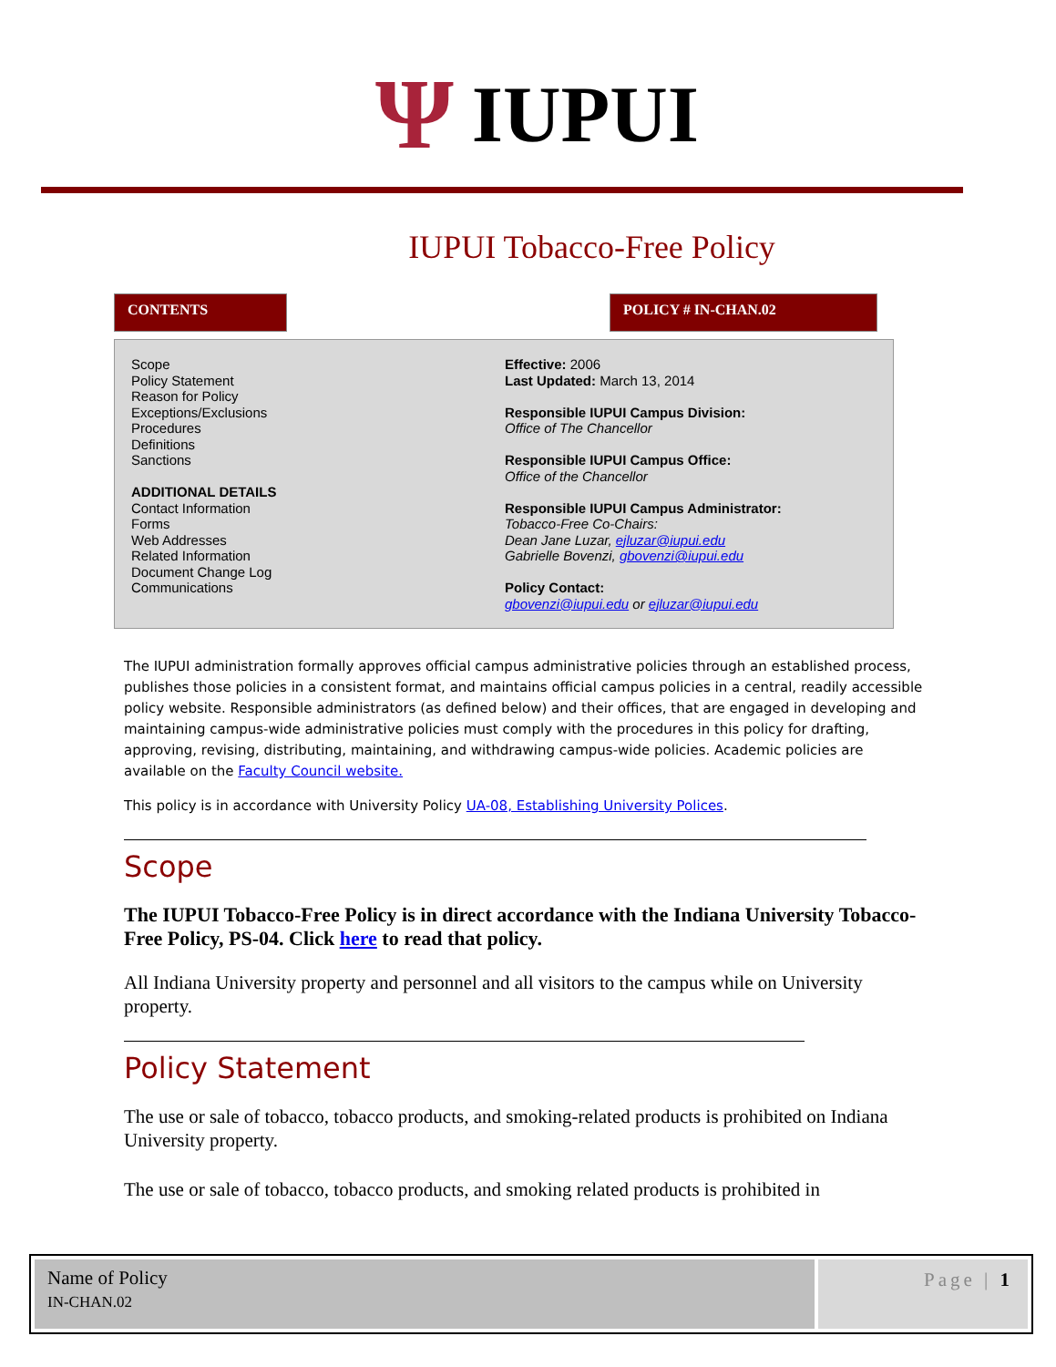Ψ IUPUI
IUPUI Tobacco-Free Policy
CONTENTS POLICY # IN-CHAN.02
Scope
Policy Statement
Reason for Policy
Exceptions/Exclusions
Procedures
Definitions
Sanctions
ADDITIONAL DETAILS
Contact Information
Forms
Web Addresses
Related Information
Document Change Log
Communications
Effective: 2006
Last Updated: March 13, 2014
Responsible IUPUI Campus Division:
Office of The Chancellor
Responsible IUPUI Campus Office:
Office of the Chancellor
Responsible IUPUI Campus Administrator:
Tobacco-Free Co-Chairs:
Dean Jane Luzar, ejluzar@iupui.edu
Gabrielle Bovenzi, gbovenzi@iupui.edu
Policy Contact:
gbovenzi@iupui.edu or ejluzar@iupui.edu
The IUPUI administration formally approves official campus administrative policies through an established process, publishes those policies in a consistent format, and maintains official campus policies in a central, readily accessible policy website. Responsible administrators (as defined below) and their offices, that are engaged in developing and maintaining campus-wide administrative policies must comply with the procedures in this policy for drafting, approving, revising, distributing, maintaining, and withdrawing campus-wide policies. Academic policies are available on the Faculty Council website.
This policy is in accordance with University Policy UA-08, Establishing University Polices.
Scope
The IUPUI Tobacco-Free Policy is in direct accordance with the Indiana University Tobacco-Free Policy, PS-04. Click here to read that policy.
All Indiana University property and personnel and all visitors to the campus while on University property.
Policy Statement
The use or sale of tobacco, tobacco products, and smoking-related products is prohibited on Indiana University property.
The use or sale of tobacco, tobacco products, and smoking related products is prohibited in
Name of Policy
IN-CHAN.02
Page | 1